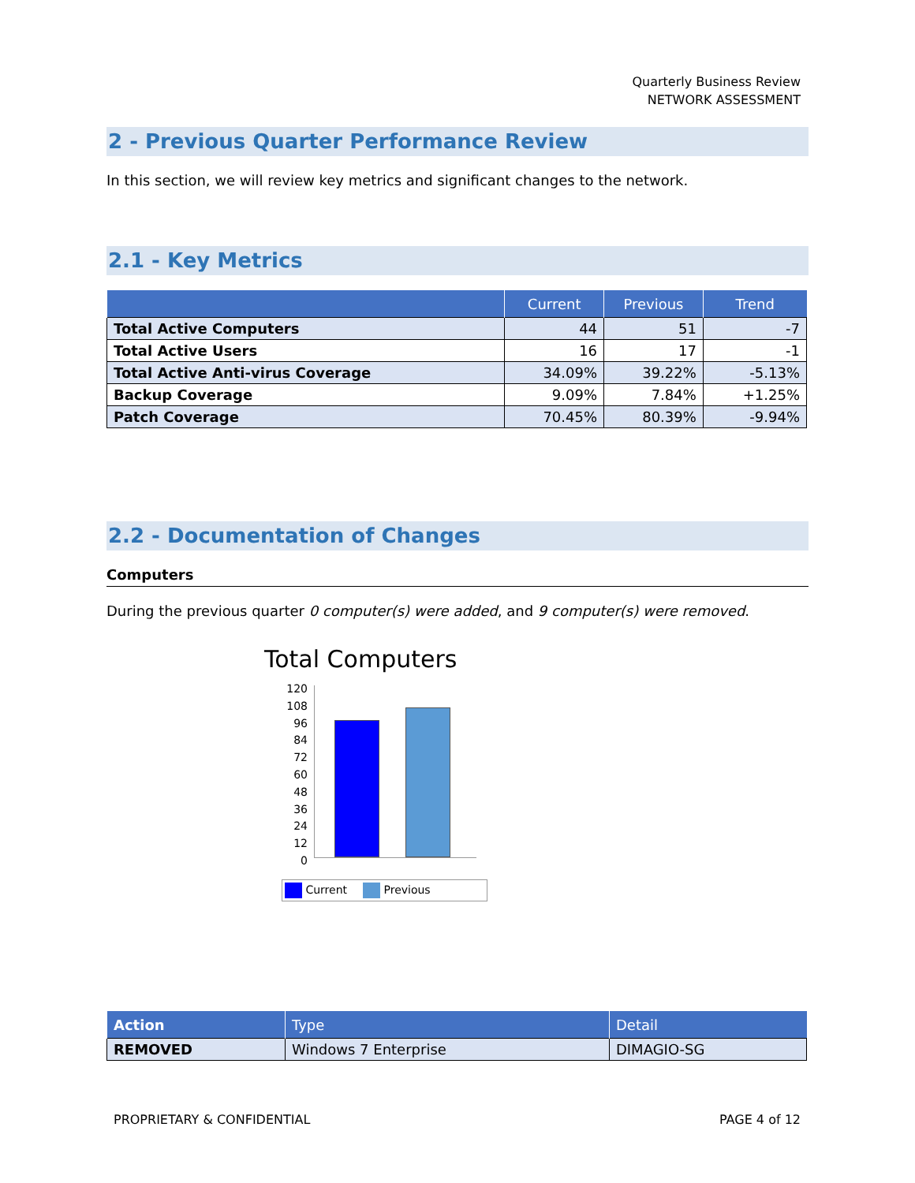Quarterly Business Review
NETWORK ASSESSMENT
2 - Previous Quarter Performance Review
In this section, we will review key metrics and significant changes to the network.
2.1 - Key Metrics
| | Current | Previous | Trend |
| --- | --- | --- | --- |
| Total Active Computers | 44 | 51 | -7 |
| Total Active Users | 16 | 17 | -1 |
| Total Active Anti-virus Coverage | 34.09% | 39.22% | -5.13% |
| Backup Coverage | 9.09% | 7.84% | +1.25% |
| Patch Coverage | 70.45% | 80.39% | -9.94% |
2.2 - Documentation of Changes
Computers
During the previous quarter 0 computer(s) were added, and 9 computer(s) were removed.
Total Computers
120
108
96
84
72
60
48
36
24
12
0
Current Previous
| Action | Type | Detail |
| --- | --- | --- |
| REMOVED | Windows 7 Enterprise | DIMAGIO-SG |
PROPRIETARY & CONFIDENTIAL PAGE 4 of 12